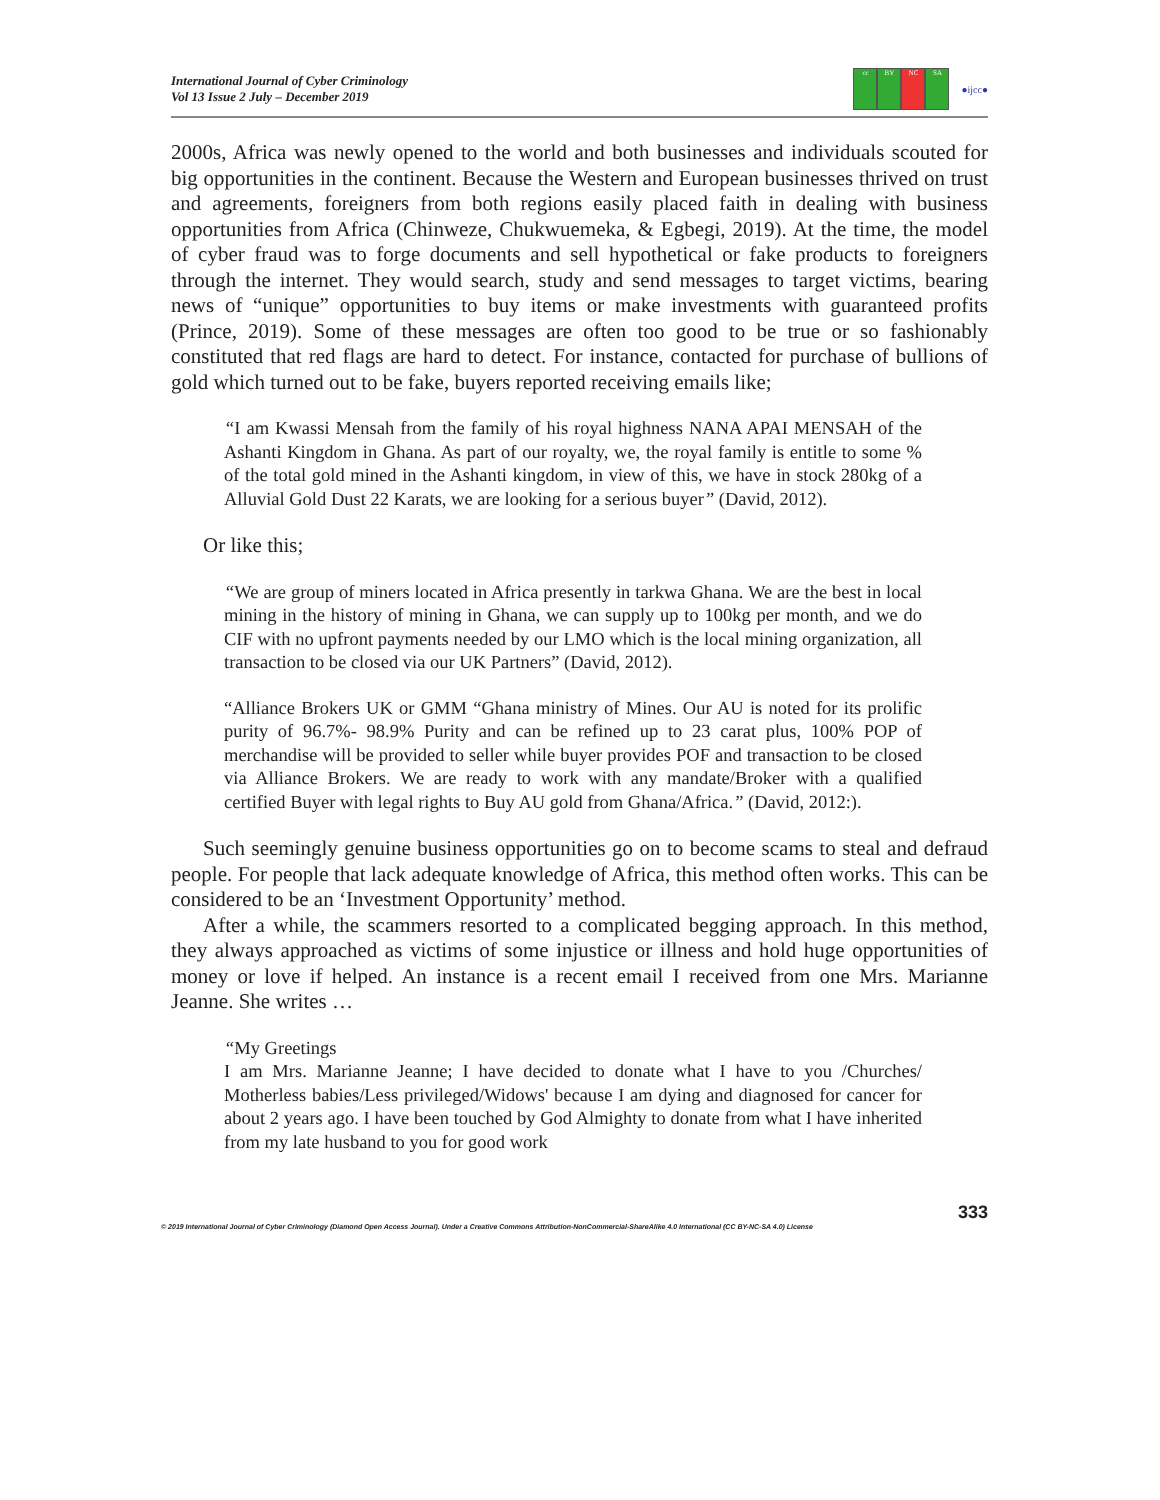International Journal of Cyber Criminology
Vol 13 Issue 2 July – December 2019
cc BY NC SA
●ijcc●
2000s, Africa was newly opened to the world and both businesses and individuals scouted for big opportunities in the continent. Because the Western and European businesses thrived on trust and agreements, foreigners from both regions easily placed faith in dealing with business opportunities from Africa (Chinweze, Chukwuemeka, & Egbegi, 2019). At the time, the model of cyber fraud was to forge documents and sell hypothetical or fake products to foreigners through the internet. They would search, study and send messages to target victims, bearing news of “unique” opportunities to buy items or make investments with guaranteed profits (Prince, 2019). Some of these messages are often too good to be true or so fashionably constituted that red flags are hard to detect. For instance, contacted for purchase of bullions of gold which turned out to be fake, buyers reported receiving emails like;
“I am Kwassi Mensah from the family of his royal highness NANA APAI MENSAH of the Ashanti Kingdom in Ghana. As part of our royalty, we, the royal family is entitle to some % of the total gold mined in the Ashanti kingdom, in view of this, we have in stock 280kg of a Alluvial Gold Dust 22 Karats, we are looking for a serious buyer” (David, 2012).
Or like this;
“We are group of miners located in Africa presently in tarkwa Ghana. We are the best in local mining in the history of mining in Ghana, we can supply up to 100kg per month, and we do CIF with no upfront payments needed by our LMO which is the local mining organization, all transaction to be closed via our UK Partners” (David, 2012).
“Alliance Brokers UK or GMM “Ghana ministry of Mines. Our AU is noted for its prolific purity of 96.7%- 98.9% Purity and can be refined up to 23 carat plus, 100% POP of merchandise will be provided to seller while buyer provides POF and transaction to be closed via Alliance Brokers. We are ready to work with any mandate/Broker with a qualified certified Buyer with legal rights to Buy AU gold from Ghana/Africa.” (David, 2012:).
Such seemingly genuine business opportunities go on to become scams to steal and defraud people. For people that lack adequate knowledge of Africa, this method often works. This can be considered to be an ‘Investment Opportunity’ method.
After a while, the scammers resorted to a complicated begging approach. In this method, they always approached as victims of some injustice or illness and hold huge opportunities of money or love if helped. An instance is a recent email I received from one Mrs. Marianne Jeanne. She writes …
“My Greetings
I am Mrs. Marianne Jeanne; I have decided to donate what I have to you /Churches/ Motherless babies/Less privileged/Widows' because I am dying and diagnosed for cancer for about 2 years ago. I have been touched by God Almighty to donate from what I have inherited from my late husband to you for good work
333
© 2019 International Journal of Cyber Criminology (Diamond Open Access Journal). Under a Creative Commons Attribution-NonCommercial-ShareAlike 4.0 International (CC BY-NC-SA 4.0) License